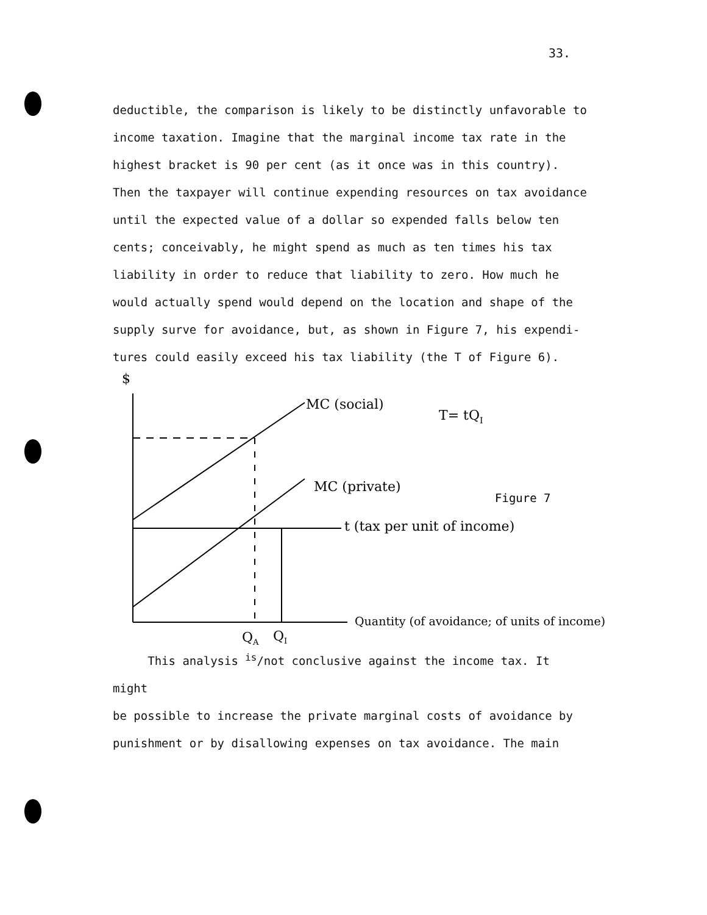33.
deductible, the comparison is likely to be distinctly unfavorable to
income taxation. Imagine that the marginal income tax rate in the
highest bracket is 90 per cent (as it once was in this country).
Then the taxpayer will continue expending resources on tax avoidance
until the expected value of a dollar so expended falls below ten
cents; conceivably, he might spend as much as ten times his tax
liability in order to reduce that liability to zero. How much he
would actually spend would depend on the location and shape of the
supply surve for avoidance, but, as shown in Figure 7, his expendi-
tures could easily exceed his tax liability (the T of Figure 6).
$
MC (social)
T= tQI
MC (private)
t (tax per unit of income)
Quantity (of avoidance; of units of income)
QA
QI
Figure 7
This analysis <sup>is</sup>/not conclusive against the income tax. It might
be possible to increase the private marginal costs of avoidance by
punishment or by disallowing expenses on tax avoidance. The main